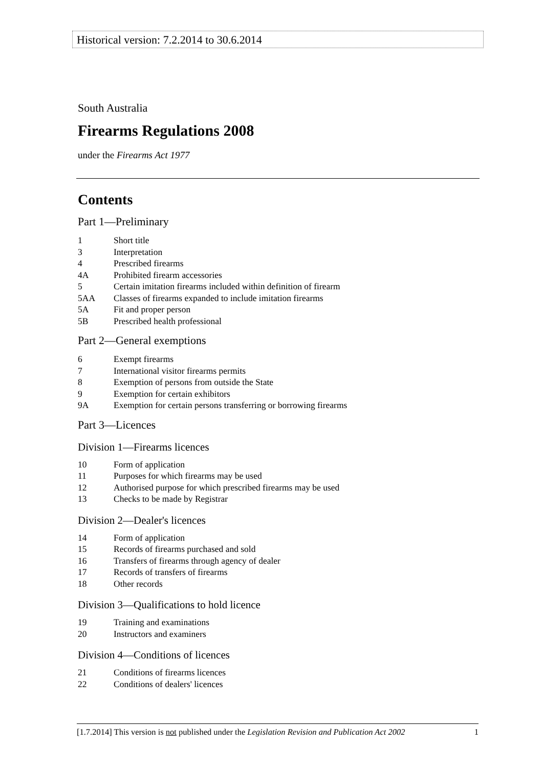Historical version: 7.2.2014 to 30.6.2014
South Australia
Firearms Regulations 2008
under the Firearms Act 1977
Contents
Part 1—Preliminary
1 Short title
3 Interpretation
4 Prescribed firearms
4A Prohibited firearm accessories
5 Certain imitation firearms included within definition of firearm
5AA Classes of firearms expanded to include imitation firearms
5A Fit and proper person
5B Prescribed health professional
Part 2—General exemptions
6 Exempt firearms
7 International visitor firearms permits
8 Exemption of persons from outside the State
9 Exemption for certain exhibitors
9A Exemption for certain persons transferring or borrowing firearms
Part 3—Licences
Division 1—Firearms licences
10 Form of application
11 Purposes for which firearms may be used
12 Authorised purpose for which prescribed firearms may be used
13 Checks to be made by Registrar
Division 2—Dealer's licences
14 Form of application
15 Records of firearms purchased and sold
16 Transfers of firearms through agency of dealer
17 Records of transfers of firearms
18 Other records
Division 3—Qualifications to hold licence
19 Training and examinations
20 Instructors and examiners
Division 4—Conditions of licences
21 Conditions of firearms licences
22 Conditions of dealers' licences
[1.7.2014] This version is not published under the Legislation Revision and Publication Act 2002 1